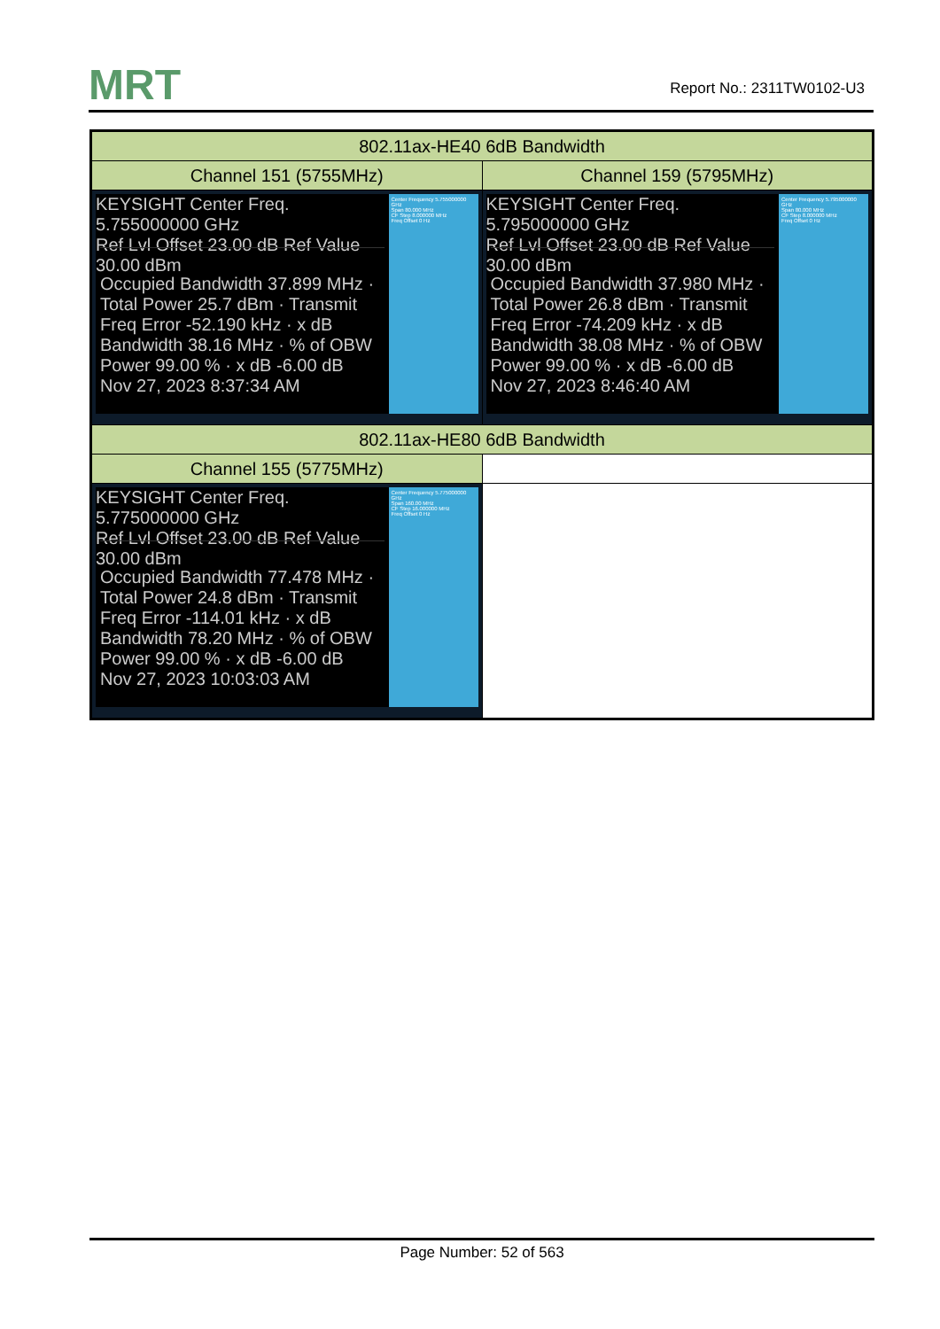MRT Report No.: 2311TW0102-U3
| 802.11ax-HE40 6dB Bandwidth | |
| Channel 151 (5755MHz) | Channel 159 (5795MHz) |
| KEYSIGHT Center Freq. 5.755000000 GHz Ref Lvl Offset 23.00 dB Ref Value 30.00 dBm Occupied Bandwidth 37.899 MHz · Total Power 25.7 dBm · Transmit Freq Error -52.190 kHz · x dB Bandwidth 38.16 MHz · % of OBW Power 99.00 % · x dB -6.00 dB Nov 27, 2023 8:37:34 AM Center Frequency 5.755000000 GHz Span 80.000 MHz CF Step 8.000000 MHz Freq Offset 0 Hz | KEYSIGHT Center Freq. 5.795000000 GHz Ref Lvl Offset 23.00 dB Ref Value 30.00 dBm Occupied Bandwidth 37.980 MHz · Total Power 26.8 dBm · Transmit Freq Error -74.209 kHz · x dB Bandwidth 38.08 MHz · % of OBW Power 99.00 % · x dB -6.00 dB Nov 27, 2023 8:46:40 AM Center Frequency 5.795000000 GHz Span 80.000 MHz CF Step 8.000000 MHz Freq Offset 0 Hz |
| 802.11ax-HE80 6dB Bandwidth | |
| Channel 155 (5775MHz) | |
| KEYSIGHT Center Freq. 5.775000000 GHz Ref Lvl Offset 23.00 dB Ref Value 30.00 dBm Occupied Bandwidth 77.478 MHz · Total Power 24.8 dBm · Transmit Freq Error -114.01 kHz · x dB Bandwidth 78.20 MHz · % of OBW Power 99.00 % · x dB -6.00 dB Nov 27, 2023 10:03:03 AM Center Frequency 5.775000000 GHz Span 160.00 MHz CF Step 16.000000 MHz Freq Offset 0 Hz | |
Page Number: 52 of 563